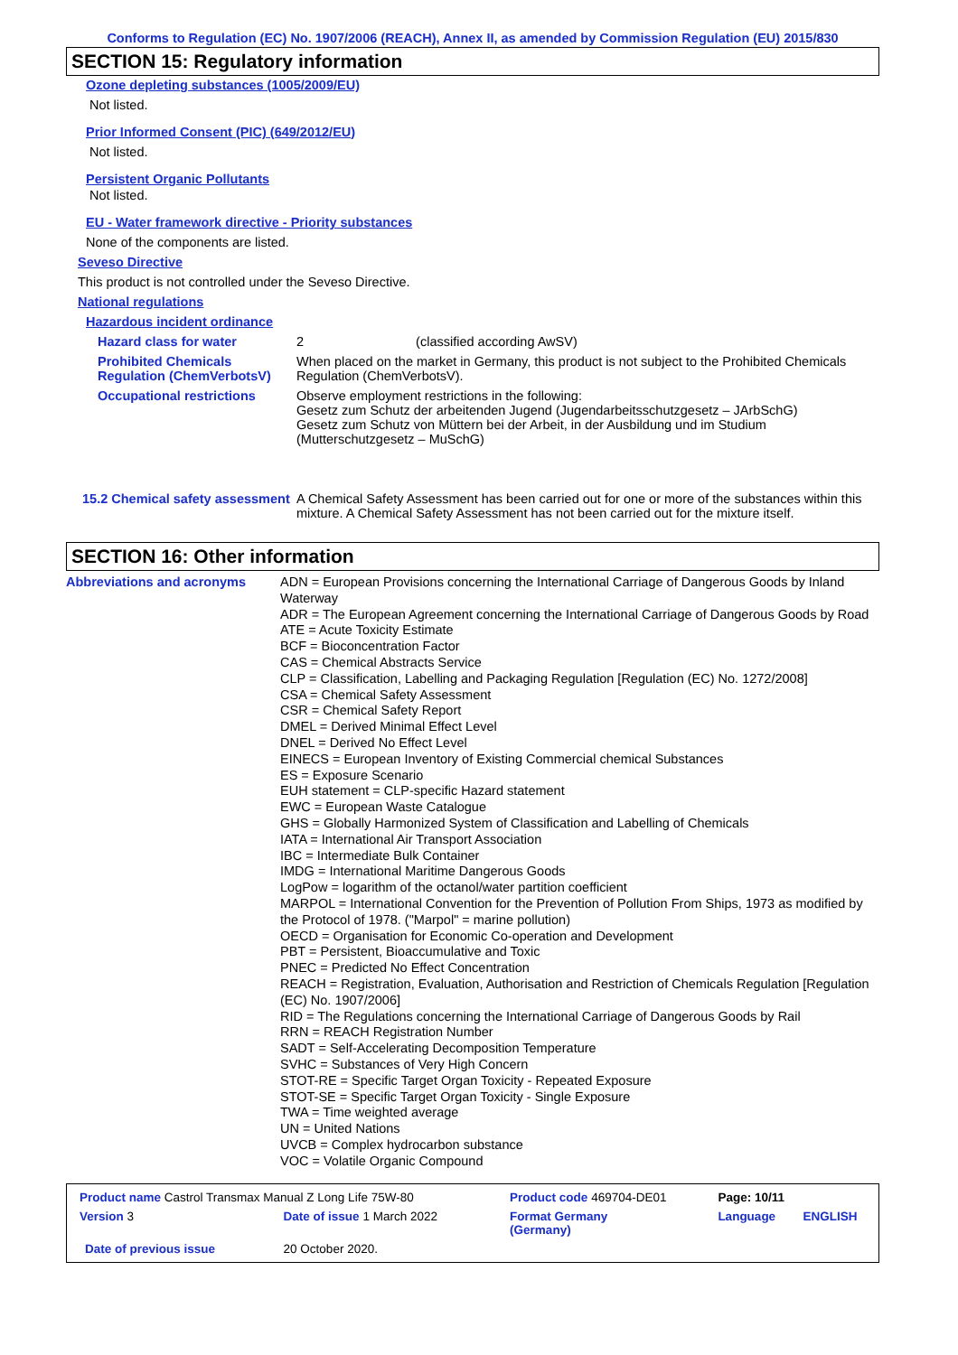Conforms to Regulation (EC) No. 1907/2006 (REACH), Annex II, as amended by Commission Regulation (EU) 2015/830
SECTION 15: Regulatory information
Ozone depleting substances (1005/2009/EU)
Not listed.
Prior Informed Consent (PIC) (649/2012/EU)
Not listed.
Persistent Organic Pollutants
Not listed.
EU - Water framework directive - Priority substances
None of the components are listed.
Seveso Directive
This product is not controlled under the Seveso Directive.
National regulations
Hazardous incident ordinance
| Hazard class for water | 2 (classified according AwSV) |
| Prohibited Chemicals Regulation (ChemVerbotsV) | When placed on the market in Germany, this product is not subject to the Prohibited Chemicals Regulation (ChemVerbotsV). |
| Occupational restrictions | Observe employment restrictions in the following: Gesetz zum Schutz der arbeitenden Jugend (Jugendarbeitsschutzgesetz – JArbSchG) Gesetz zum Schutz von Müttern bei der Arbeit, in der Ausbildung und im Studium (Mutterschutzgesetz – MuSchG) |
| 15.2 Chemical safety assessment | A Chemical Safety Assessment has been carried out for one or more of the substances within this mixture. A Chemical Safety Assessment has not been carried out for the mixture itself. |
SECTION 16: Other information
| Abbreviations and acronyms | ADN = European Provisions concerning the International Carriage of Dangerous Goods by Inland Waterway ADR = The European Agreement concerning the International Carriage of Dangerous Goods by Road ATE = Acute Toxicity Estimate BCF = Bioconcentration Factor CAS = Chemical Abstracts Service CLP = Classification, Labelling and Packaging Regulation [Regulation (EC) No. 1272/2008] CSA = Chemical Safety Assessment CSR = Chemical Safety Report DMEL = Derived Minimal Effect Level DNEL = Derived No Effect Level EINECS = European Inventory of Existing Commercial chemical Substances ES = Exposure Scenario EUH statement = CLP-specific Hazard statement EWC = European Waste Catalogue GHS = Globally Harmonized System of Classification and Labelling of Chemicals IATA = International Air Transport Association IBC = Intermediate Bulk Container IMDG = International Maritime Dangerous Goods LogPow = logarithm of the octanol/water partition coefficient MARPOL = International Convention for the Prevention of Pollution From Ships, 1973 as modified by the Protocol of 1978. ("Marpol" = marine pollution) OECD = Organisation for Economic Co-operation and Development PBT = Persistent, Bioaccumulative and Toxic PNEC = Predicted No Effect Concentration REACH = Registration, Evaluation, Authorisation and Restriction of Chemicals Regulation [Regulation (EC) No. 1907/2006] RID = The Regulations concerning the International Carriage of Dangerous Goods by Rail RRN = REACH Registration Number SADT = Self-Accelerating Decomposition Temperature SVHC = Substances of Very High Concern STOT-RE = Specific Target Organ Toxicity - Repeated Exposure STOT-SE = Specific Target Organ Toxicity - Single Exposure TWA = Time weighted average UN = United Nations UVCB = Complex hydrocarbon substance VOC = Volatile Organic Compound |
| Product name Castrol Transmax Manual Z Long Life 75W-80 | | Product code 469704-DE01 | Page: 10/11 | |
| Version 3 | Date of issue 1 March 2022 | Format Germany (Germany) | Language | ENGLISH |
| Date of previous issue | 20 October 2020. | | | |